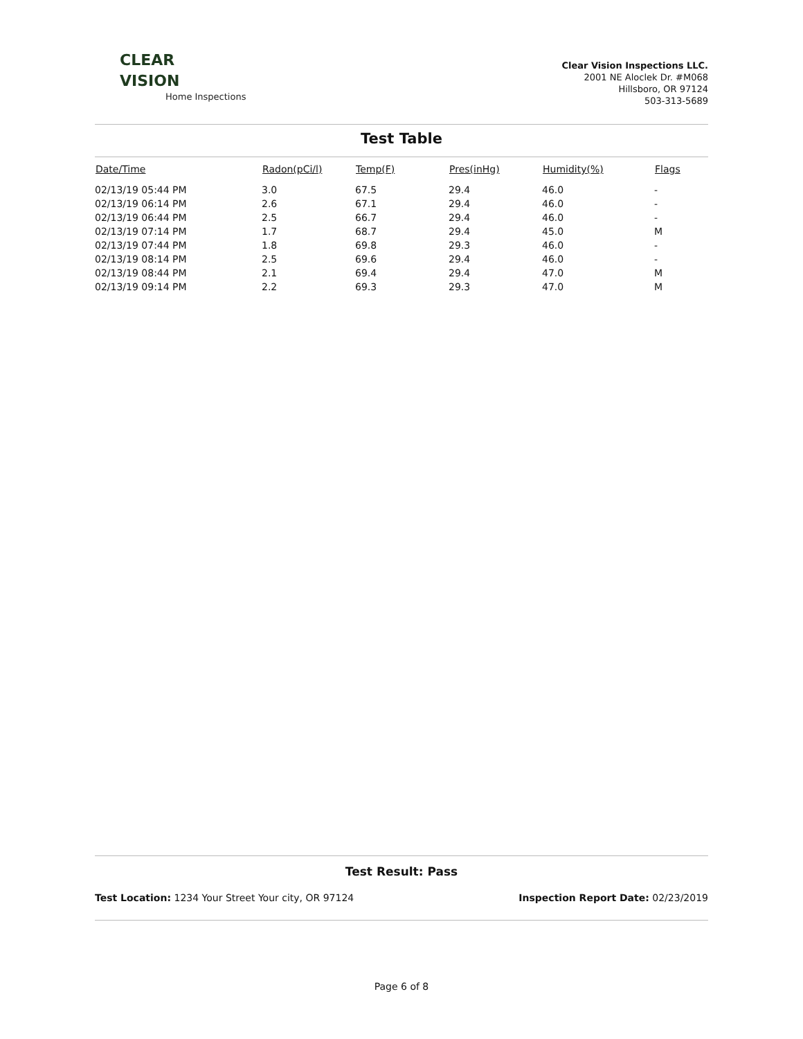CLEAR
VISION
Home Inspections
Clear Vision Inspections LLC.
2001 NE Aloclek Dr. #M068
Hillsboro, OR 97124
503-313-5689
Test Table
| Date/Time | Radon(pCi/l) | Temp(F) | Pres(inHg) | Humidity(%) | Flags |
| --- | --- | --- | --- | --- | --- |
| 02/13/19 05:44 PM | 3.0 | 67.5 | 29.4 | 46.0 | - |
| 02/13/19 06:14 PM | 2.6 | 67.1 | 29.4 | 46.0 | - |
| 02/13/19 06:44 PM | 2.5 | 66.7 | 29.4 | 46.0 | - |
| 02/13/19 07:14 PM | 1.7 | 68.7 | 29.4 | 45.0 | M |
| 02/13/19 07:44 PM | 1.8 | 69.8 | 29.3 | 46.0 | - |
| 02/13/19 08:14 PM | 2.5 | 69.6 | 29.4 | 46.0 | - |
| 02/13/19 08:44 PM | 2.1 | 69.4 | 29.4 | 47.0 | M |
| 02/13/19 09:14 PM | 2.2 | 69.3 | 29.3 | 47.0 | M |
Test Result: Pass
Test Location: 1234 Your Street Your city, OR 97124
Inspection Report Date: 02/23/2019
Page 6 of 8